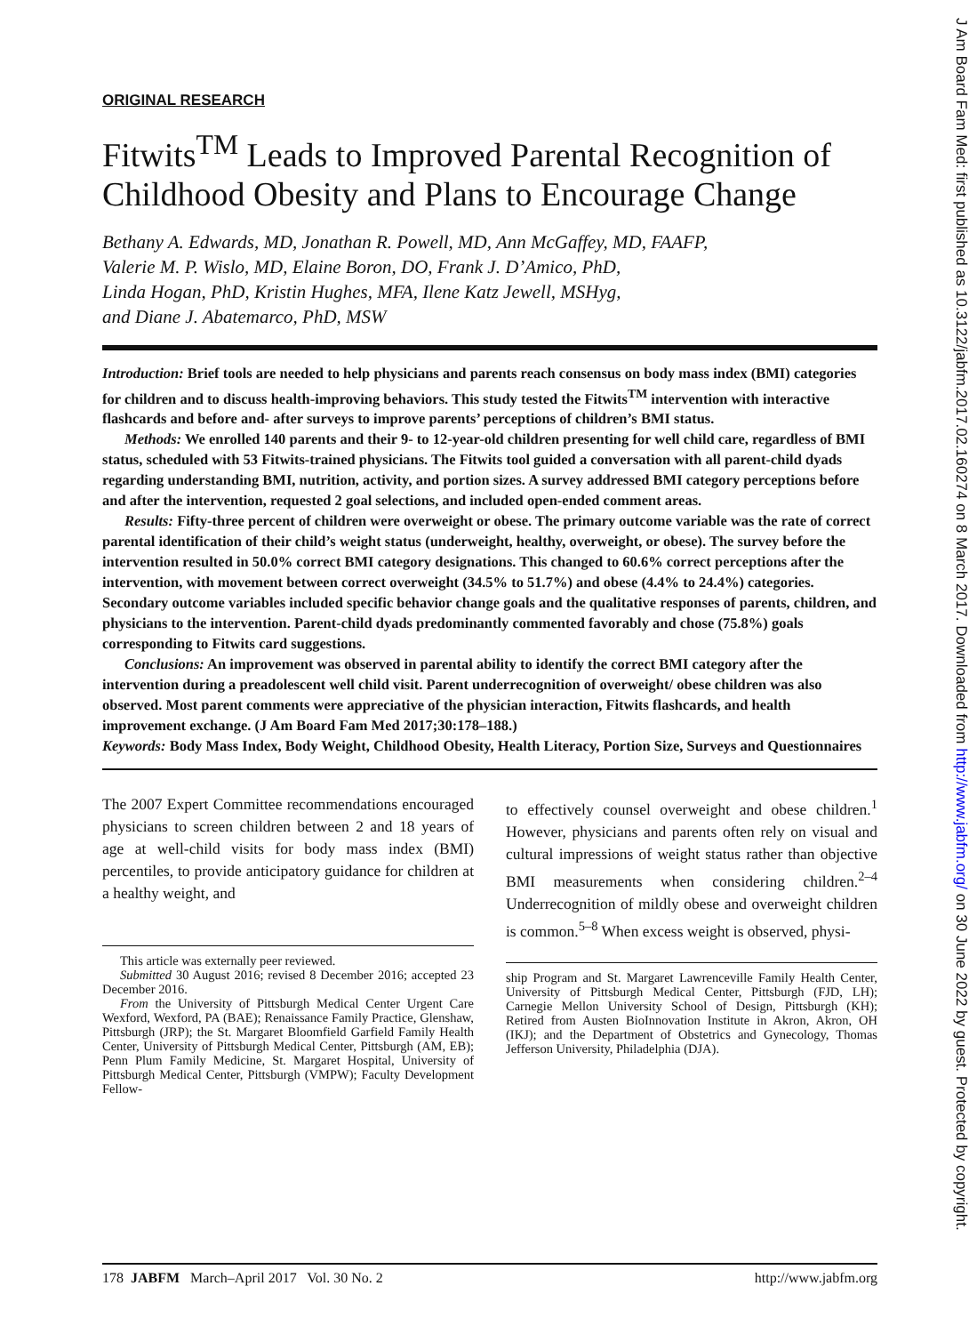ORIGINAL RESEARCH
Fitwits<sup>TM</sup> Leads to Improved Parental Recognition of Childhood Obesity and Plans to Encourage Change
Bethany A. Edwards, MD, Jonathan R. Powell, MD, Ann McGaffey, MD, FAAFP,
Valerie M. P. Wislo, MD, Elaine Boron, DO, Frank J. D’Amico, PhD,
Linda Hogan, PhD, Kristin Hughes, MFA, Ilene Katz Jewell, MSHyg,
and Diane J. Abatemarco, PhD, MSW
Introduction: Brief tools are needed to help physicians and parents reach consensus on body mass index (BMI) categories for children and to discuss health-improving behaviors. This study tested the Fitwits<sup>TM</sup> intervention with interactive flashcards and before and- after surveys to improve parents’ perceptions of children’s BMI status.
Methods: We enrolled 140 parents and their 9- to 12-year-old children presenting for well child care, regardless of BMI status, scheduled with 53 Fitwits-trained physicians. The Fitwits tool guided a conversation with all parent-child dyads regarding understanding BMI, nutrition, activity, and portion sizes. A survey addressed BMI category perceptions before and after the intervention, requested 2 goal selections, and included open-ended comment areas.
Results: Fifty-three percent of children were overweight or obese. The primary outcome variable was the rate of correct parental identification of their child’s weight status (underweight, healthy, overweight, or obese). The survey before the intervention resulted in 50.0% correct BMI category designations. This changed to 60.6% correct perceptions after the intervention, with movement between correct overweight (34.5% to 51.7%) and obese (4.4% to 24.4%) categories. Secondary outcome variables included specific behavior change goals and the qualitative responses of parents, children, and physicians to the intervention. Parent-child dyads predominantly commented favorably and chose (75.8%) goals corresponding to Fitwits card suggestions.
Conclusions: An improvement was observed in parental ability to identify the correct BMI category after the intervention during a preadolescent well child visit. Parent underrecognition of overweight/ obese children was also observed. Most parent comments were appreciative of the physician interaction, Fitwits flashcards, and health improvement exchange. (J Am Board Fam Med 2017;30:178–188.)
Keywords: Body Mass Index, Body Weight, Childhood Obesity, Health Literacy, Portion Size, Surveys and Questionnaires
The 2007 Expert Committee recommendations encouraged physicians to screen children between 2 and 18 years of age at well-child visits for body mass index (BMI) percentiles, to provide anticipatory guidance for children at a healthy weight, and
This article was externally peer reviewed.
Submitted 30 August 2016; revised 8 December 2016; accepted 23 December 2016.
From the University of Pittsburgh Medical Center Urgent Care Wexford, Wexford, PA (BAE); Renaissance Family Practice, Glenshaw, Pittsburgh (JRP); the St. Margaret Bloomfield Garfield Family Health Center, University of Pittsburgh Medical Center, Pittsburgh (AM, EB); Penn Plum Family Medicine, St. Margaret Hospital, University of Pittsburgh Medical Center, Pittsburgh (VMPW); Faculty Development Fellow-
to effectively counsel overweight and obese children.<sup>1</sup> However, physicians and parents often rely on visual and cultural impressions of weight status rather than objective BMI measurements when considering children.<sup>2–4</sup> Underrecognition of mildly obese and overweight children is common.<sup>5–8</sup> When excess weight is observed, physi-
ship Program and St. Margaret Lawrenceville Family Health Center, University of Pittsburgh Medical Center, Pittsburgh (FJD, LH); Carnegie Mellon University School of Design, Pittsburgh (KH); Retired from Austen BioInnovation Institute in Akron, Akron, OH (IKJ); and the Department of Obstetrics and Gynecology, Thomas Jefferson University, Philadelphia (DJA).
178 JABFM March–April 2017 Vol. 30 No. 2 http://www.jabfm.org
J Am Board Fam Med: first published as 10.3122/jabfm.2017.02.160274 on 8 March 2017. Downloaded from http://www.jabfm.org/ on 30 June 2022 by guest. Protected by copyright.